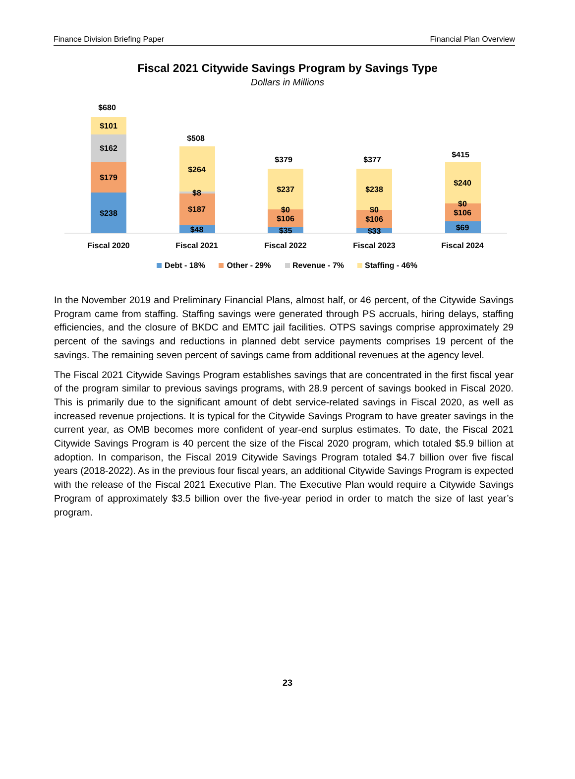Finance Division Briefing Paper Financial Plan Overview
Fiscal 2021 Citywide Savings Program by Savings Type
Dollars in Millions
$680
$101
$162
$179
$238
Fiscal 2020
$508
$264
$8
$187
$48
Fiscal 2021
$379
$237
$0
$106
$35
Fiscal 2022
$377
$238
$0
$106
$33
Fiscal 2023
$415
$240
$0
$106
$69
Fiscal 2024
Debt - 18%
Other - 29%
Revenue - 7%
Staffing - 46%
In the November 2019 and Preliminary Financial Plans, almost half, or 46 percent, of the Citywide Savings Program came from staffing. Staffing savings were generated through PS accruals, hiring delays, staffing efficiencies, and the closure of BKDC and EMTC jail facilities. OTPS savings comprise approximately 29 percent of the savings and reductions in planned debt service payments comprises 19 percent of the savings. The remaining seven percent of savings came from additional revenues at the agency level.
The Fiscal 2021 Citywide Savings Program establishes savings that are concentrated in the first fiscal year of the program similar to previous savings programs, with 28.9 percent of savings booked in Fiscal 2020. This is primarily due to the significant amount of debt service-related savings in Fiscal 2020, as well as increased revenue projections. It is typical for the Citywide Savings Program to have greater savings in the current year, as OMB becomes more confident of year-end surplus estimates. To date, the Fiscal 2021 Citywide Savings Program is 40 percent the size of the Fiscal 2020 program, which totaled $5.9 billion at adoption. In comparison, the Fiscal 2019 Citywide Savings Program totaled $4.7 billion over five fiscal years (2018-2022). As in the previous four fiscal years, an additional Citywide Savings Program is expected with the release of the Fiscal 2021 Executive Plan. The Executive Plan would require a Citywide Savings Program of approximately $3.5 billion over the five-year period in order to match the size of last year’s program.
23